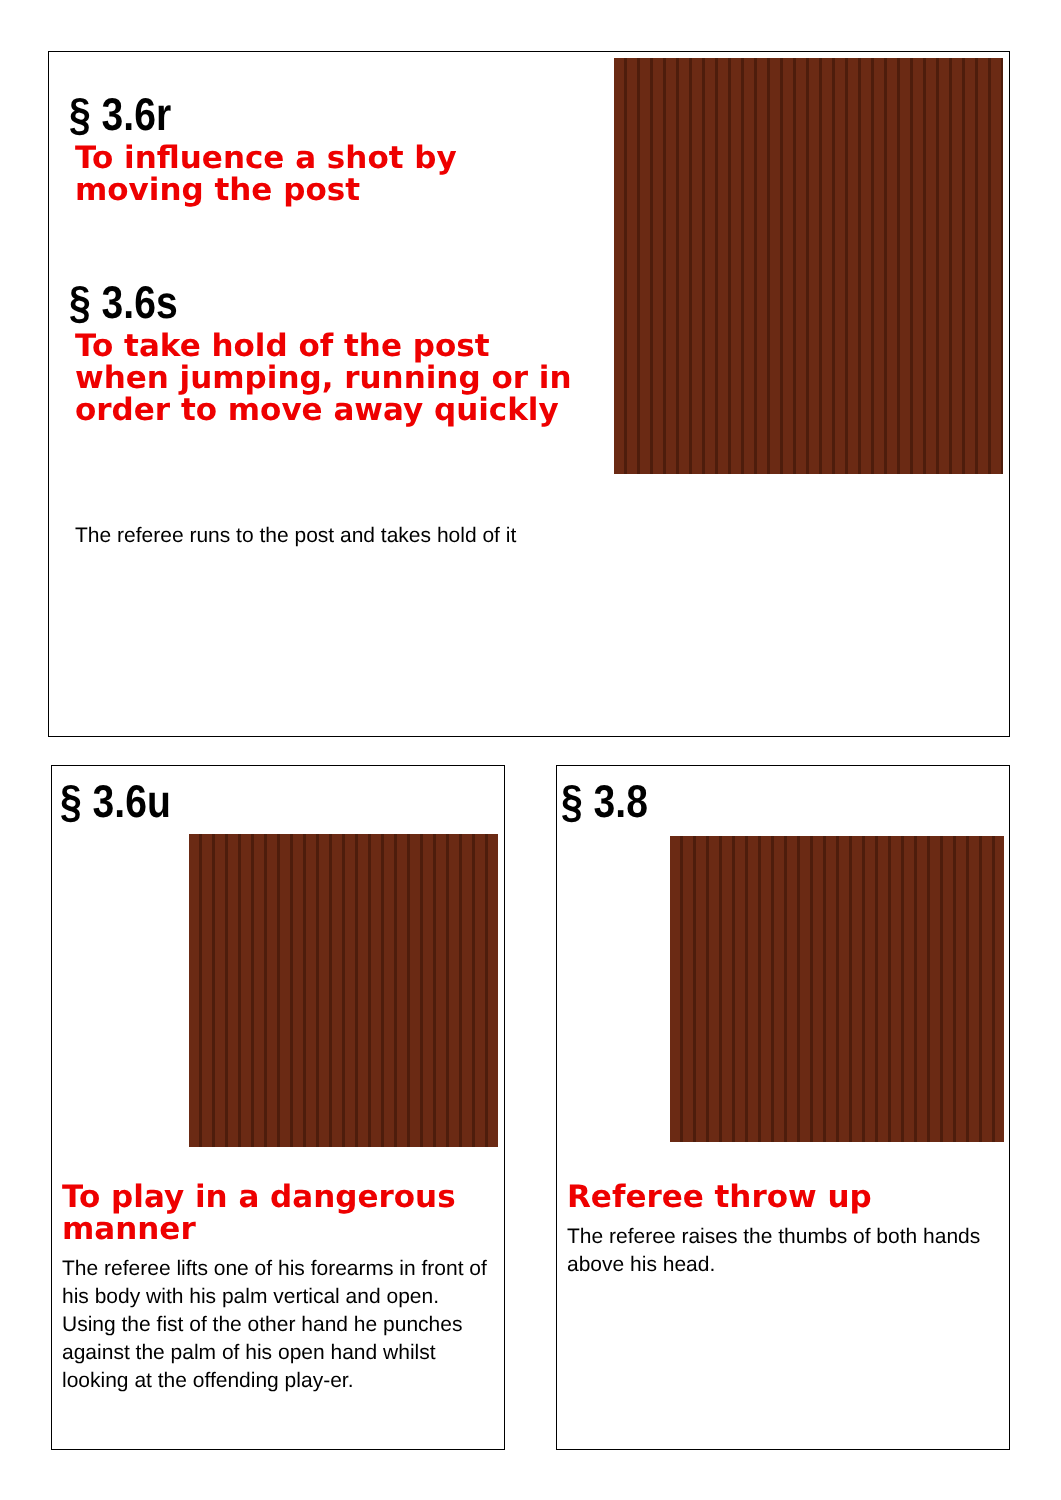§ 3.6r
To influence a shot by moving the post
§ 3.6s
To take hold of the post when jumping, running or in order to move away quickly
The referee runs to the post and takes hold of it
§ 3.6u
To play in a dangerous manner
The referee lifts one of his forearms in front of his body with his palm vertical and open. Using the fist of the other hand he punches against the palm of his open hand whilst looking at the offending play-er.
§ 3.8
Referee throw up
The referee raises the thumbs of both hands above his head.